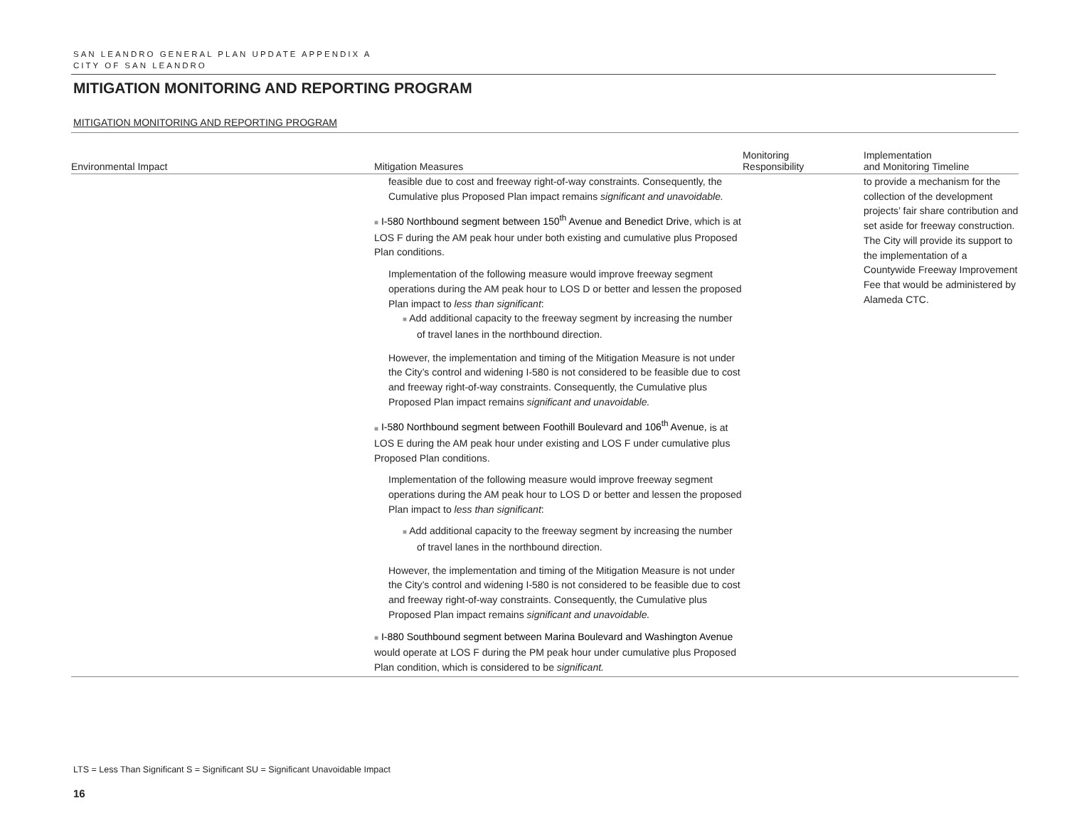SAN LEANDRO GENERAL PLAN UPDATE APPENDIX A
CITY OF SAN LEANDRO
MITIGATION MONITORING AND REPORTING PROGRAM
MITIGATION MONITORING AND REPORTING PROGRAM
| Environmental Impact | Mitigation Measures | Monitoring Responsibility | Implementation and Monitoring Timeline |
| --- | --- | --- | --- |
| | feasible due to cost and freeway right-of-way constraints. Consequently, the Cumulative plus Proposed Plan impact remains significant and unavoidable. ■ I-580 Northbound segment between 150<sup>th</sup> Avenue and Benedict Drive , which is at LOS F during the AM peak hour under both existing and cumulative plus Proposed Plan conditions. Implementation of the following measure would improve freeway segment operations during the AM peak hour to LOS D or better and lessen the proposed Plan impact to less than significant : ■ Add additional capacity to the freeway segment by increasing the number of travel lanes in the northbound direction. However, the implementation and timing of the Mitigation Measure is not under the City’s control and widening I-580 is not considered to be feasible due to cost and freeway right-of-way constraints. Consequently, the Cumulative plus Proposed Plan impact remains significant and unavoidable. ■ I-580 Northbound segment between Foothill Boulevard and 106<sup>th</sup> Avenue, is at LOS E during the AM peak hour under existing and LOS F under cumulative plus Proposed Plan conditions. Implementation of the following measure would improve freeway segment operations during the AM peak hour to LOS D or better and lessen the proposed Plan impact to less than significant : ■ Add additional capacity to the freeway segment by increasing the number of travel lanes in the northbound direction. However, the implementation and timing of the Mitigation Measure is not under the City’s control and widening I-580 is not considered to be feasible due to cost and freeway right-of-way constraints. Consequently, the Cumulative plus Proposed Plan impact remains significant and unavoidable. ■ I-880 Southbound segment between Marina Boulevard and Washington Avenue would operate at LOS F during the PM peak hour under cumulative plus Proposed Plan condition, which is considered to be significant. | | to provide a mechanism for the collection of the development projects’ fair share contribution and set aside for freeway construction. The City will provide its support to the implementation of a Countywide Freeway Improvement Fee that would be administered by Alameda CTC. |
LTS = Less Than Significant S = Significant SU = Significant Unavoidable Impact
16